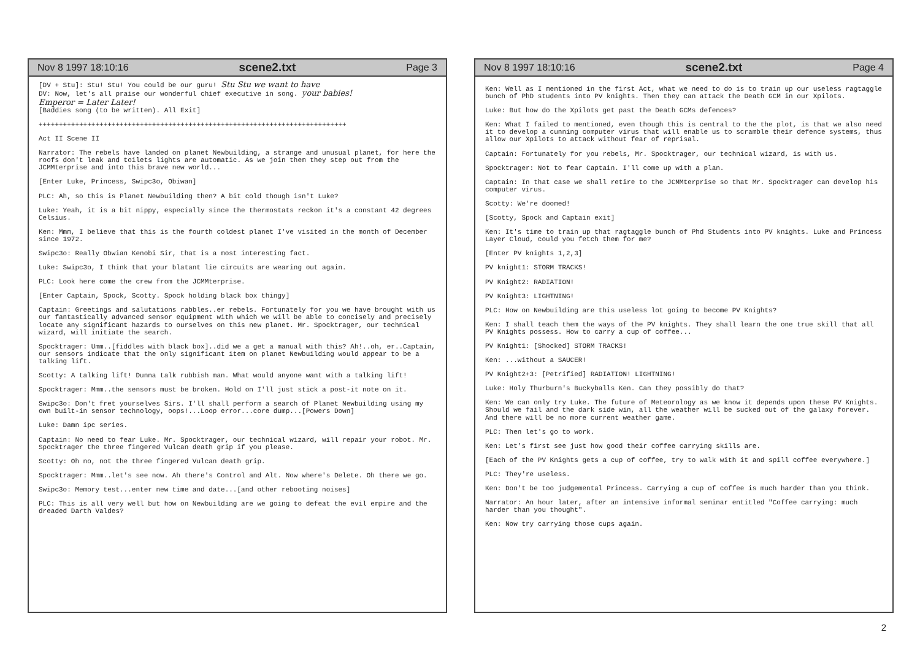Nov 8 1997 18:10:16 scene2.txt Page 3
[DV + Stu]: Stu! Stu! You could be our guru! Stu Stu we want to have
DV: Now, let's all praise our wonderful chief executive in song. your babies!
Emperor = Later Later!
[Baddies song (to be written). All Exit]
++++++++++++++++++++++++++++++++++++++++++++++++++++++++++++++++++++++++++++
Act II Scene II
Narrator: The rebels have landed on planet Newbuilding, a strange and unusual planet, for here the roofs don't leak and toilets lights are automatic. As we join them they step out from the JCMMterprise and into this brave new world...
[Enter Luke, Princess, Swipc3o, Obiwan]
PLC: Ah, so this is Planet Newbuilding then? A bit cold though isn't Luke?
Luke: Yeah, it is a bit nippy, especially since the thermostats reckon it's a constant 42 degrees Celsius.
Ken: Mmm, I believe that this is the fourth coldest planet I've visited in the month of December since 1972.
Swipc3o: Really Obwian Kenobi Sir, that is a most interesting fact.
Luke: Swipc3o, I think that your blatant lie circuits are wearing out again.
PLC: Look here come the crew from the JCMMterprise.
[Enter Captain, Spock, Scotty. Spock holding black box thingy]
Captain: Greetings and salutations rabbles..er rebels. Fortunately for you we have brought with us our fantastically advanced sensor equipment with which we will be able to concisely and precisely locate any significant hazards to ourselves on this new planet. Mr. Spocktrager, our technical wizard, will initiate the search.
Spocktrager: Umm..[fiddles with black box]..did we a get a manual with this? Ah!..oh, er..Captain, our sensors indicate that the only significant item on planet Newbuilding would appear to be a talking lift.
Scotty: A talking lift! Dunna talk rubbish man. What would anyone want with a talking lift!
Spocktrager: Mmm..the sensors must be broken. Hold on I'll just stick a post-it note on it.
Swipc3o: Don't fret yourselves Sirs. I'll shall perform a search of Planet Newbuilding using my own built-in sensor technology, oops!...Loop error...core dump...[Powers Down]
Luke: Damn ipc series.
Captain: No need to fear Luke. Mr. Spocktrager, our technical wizard, will repair your robot. Mr. Spocktrager the three fingered Vulcan death grip if you please.
Scotty: Oh no, not the three fingered Vulcan death grip.
Spocktrager: Mmm..let's see now. Ah there's Control and Alt. Now where's Delete. Oh there we go.
Swipc3o: Memory test...enter new time and date...[and other rebooting noises]
PLC: This is all very well but how on Newbuilding are we going to defeat the evil empire and the dreaded Darth Valdes?
Nov 8 1997 18:10:16 scene2.txt Page 4
Ken: Well as I mentioned in the first Act, what we need to do is to train up our useless ragtaggle bunch of PhD students into PV knights. Then they can attack the Death GCM in our Xpilots.
Luke: But how do the Xpilots get past the Death GCMs defences?
Ken: What I failed to mentioned, even though this is central to the the plot, is that we also need it to develop a cunning computer virus that will enable us to scramble their defence systems, thus allow our Xpilots to attack without fear of reprisal.
Captain: Fortunately for you rebels, Mr. Spocktrager, our technical wizard, is with us.
Spocktrager: Not to fear Captain. I'll come up with a plan.
Captain: In that case we shall retire to the JCMMterprise so that Mr. Spocktrager can develop his computer virus.
Scotty: We're doomed!
[Scotty, Spock and Captain exit]
Ken: It's time to train up that ragtaggle bunch of Phd Students into PV knights. Luke and Princess Layer Cloud, could you fetch them for me?
[Enter PV knights 1,2,3]
PV knight1: STORM TRACKS!
PV Knight2: RADIATION!
PV Knight3: LIGHTNING!
PLC: How on Newbuilding are this useless lot going to become PV Knights?
Ken: I shall teach them the ways of the PV knights. They shall learn the one true skill that all PV Knights possess. How to carry a cup of coffee...
PV Knight1: [Shocked] STORM TRACKS!
Ken: ...without a SAUCER!
PV Knight2+3: [Petrified] RADIATION! LIGHTNING!
Luke: Holy Thurburn's Buckyballs Ken. Can they possibly do that?
Ken: We can only try Luke. The future of Meteorology as we know it depends upon these PV Knights. Should we fail and the dark side win, all the weather will be sucked out of the galaxy forever. And there will be no more current weather game.
PLC: Then let's go to work.
Ken: Let's first see just how good their coffee carrying skills are.
[Each of the PV Knights gets a cup of coffee, try to walk with it and spill coffee everywhere.]
PLC: They're useless.
Ken: Don't be too judgemental Princess. Carrying a cup of coffee is much harder than you think.
Narrator: An hour later, after an intensive informal seminar entitled "Coffee carrying: much harder than you thought".
Ken: Now try carrying those cups again.
2